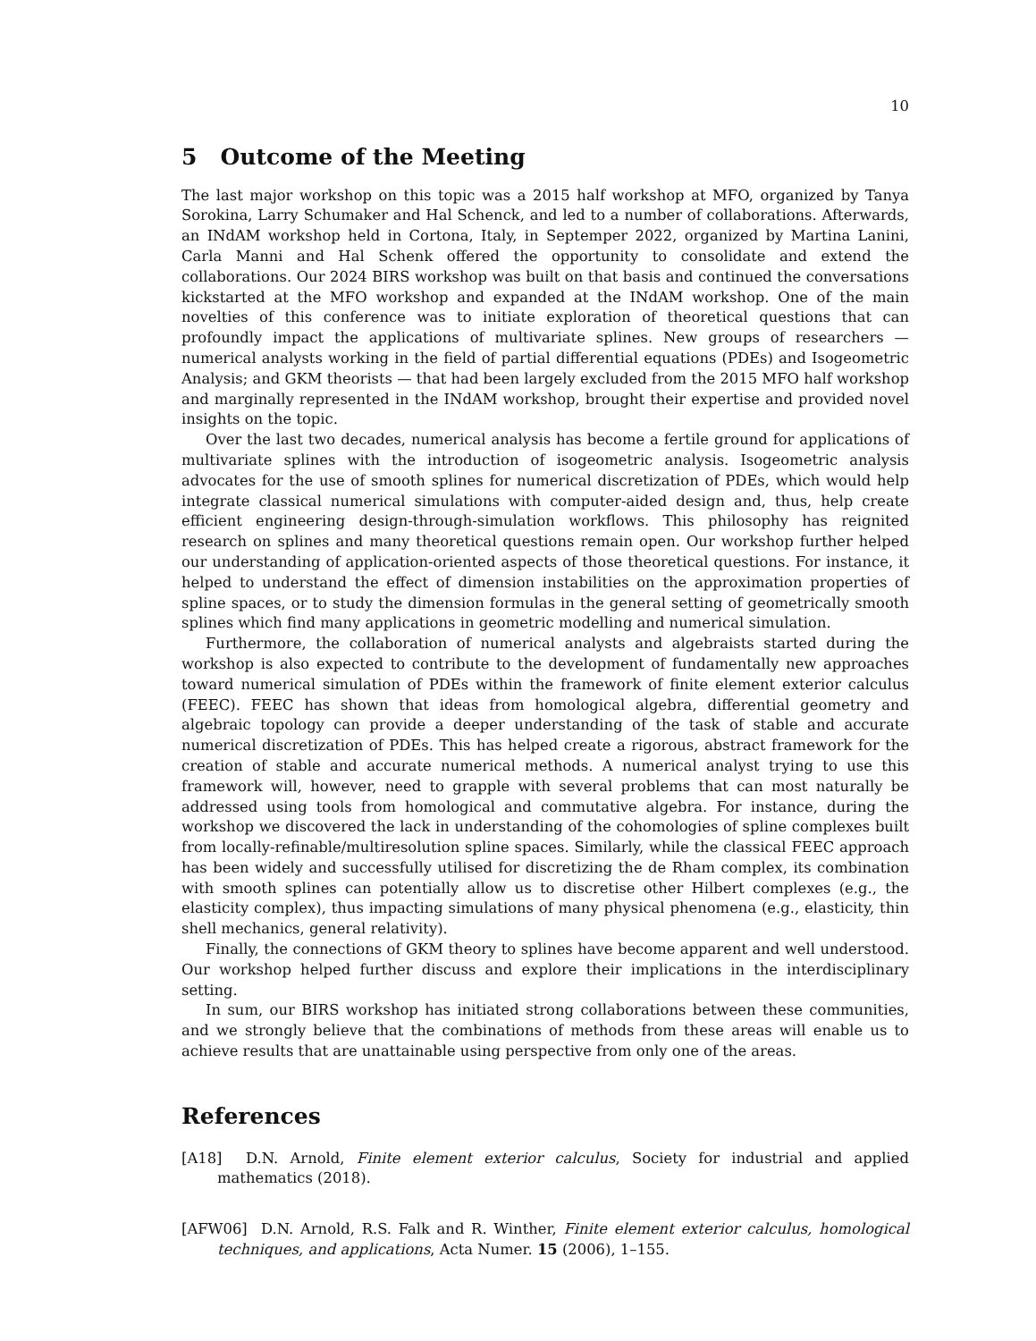10
5 Outcome of the Meeting
The last major workshop on this topic was a 2015 half workshop at MFO, organized by Tanya Sorokina, Larry Schumaker and Hal Schenck, and led to a number of collaborations. Afterwards, an INdAM workshop held in Cortona, Italy, in Septemper 2022, organized by Martina Lanini, Carla Manni and Hal Schenk offered the opportunity to consolidate and extend the collaborations. Our 2024 BIRS workshop was built on that basis and continued the conversations kickstarted at the MFO workshop and expanded at the INdAM workshop. One of the main novelties of this conference was to initiate exploration of theoretical questions that can profoundly impact the applications of multivariate splines. New groups of researchers — numerical analysts working in the field of partial differential equations (PDEs) and Isogeometric Analysis; and GKM theorists — that had been largely excluded from the 2015 MFO half workshop and marginally represented in the INdAM workshop, brought their expertise and provided novel insights on the topic.
Over the last two decades, numerical analysis has become a fertile ground for applications of multivariate splines with the introduction of isogeometric analysis. Isogeometric analysis advocates for the use of smooth splines for numerical discretization of PDEs, which would help integrate classical numerical simulations with computer-aided design and, thus, help create efficient engineering design-through-simulation workflows. This philosophy has reignited research on splines and many theoretical questions remain open. Our workshop further helped our understanding of application-oriented aspects of those theoretical questions. For instance, it helped to understand the effect of dimension instabilities on the approximation properties of spline spaces, or to study the dimension formulas in the general setting of geometrically smooth splines which find many applications in geometric modelling and numerical simulation.
Furthermore, the collaboration of numerical analysts and algebraists started during the workshop is also expected to contribute to the development of fundamentally new approaches toward numerical simulation of PDEs within the framework of finite element exterior calculus (FEEC). FEEC has shown that ideas from homological algebra, differential geometry and algebraic topology can provide a deeper understanding of the task of stable and accurate numerical discretization of PDEs. This has helped create a rigorous, abstract framework for the creation of stable and accurate numerical methods. A numerical analyst trying to use this framework will, however, need to grapple with several problems that can most naturally be addressed using tools from homological and commutative algebra. For instance, during the workshop we discovered the lack in understanding of the cohomologies of spline complexes built from locally-refinable/multiresolution spline spaces. Similarly, while the classical FEEC approach has been widely and successfully utilised for discretizing the de Rham complex, its combination with smooth splines can potentially allow us to discretise other Hilbert complexes (e.g., the elasticity complex), thus impacting simulations of many physical phenomena (e.g., elasticity, thin shell mechanics, general relativity).
Finally, the connections of GKM theory to splines have become apparent and well understood. Our workshop helped further discuss and explore their implications in the interdisciplinary setting.
In sum, our BIRS workshop has initiated strong collaborations between these communities, and we strongly believe that the combinations of methods from these areas will enable us to achieve results that are unattainable using perspective from only one of the areas.
References
[A18] D.N. Arnold, Finite element exterior calculus, Society for industrial and applied mathematics (2018).
[AFW06] D.N. Arnold, R.S. Falk and R. Winther, Finite element exterior calculus, homological techniques, and applications, Acta Numer. 15 (2006), 1–155.